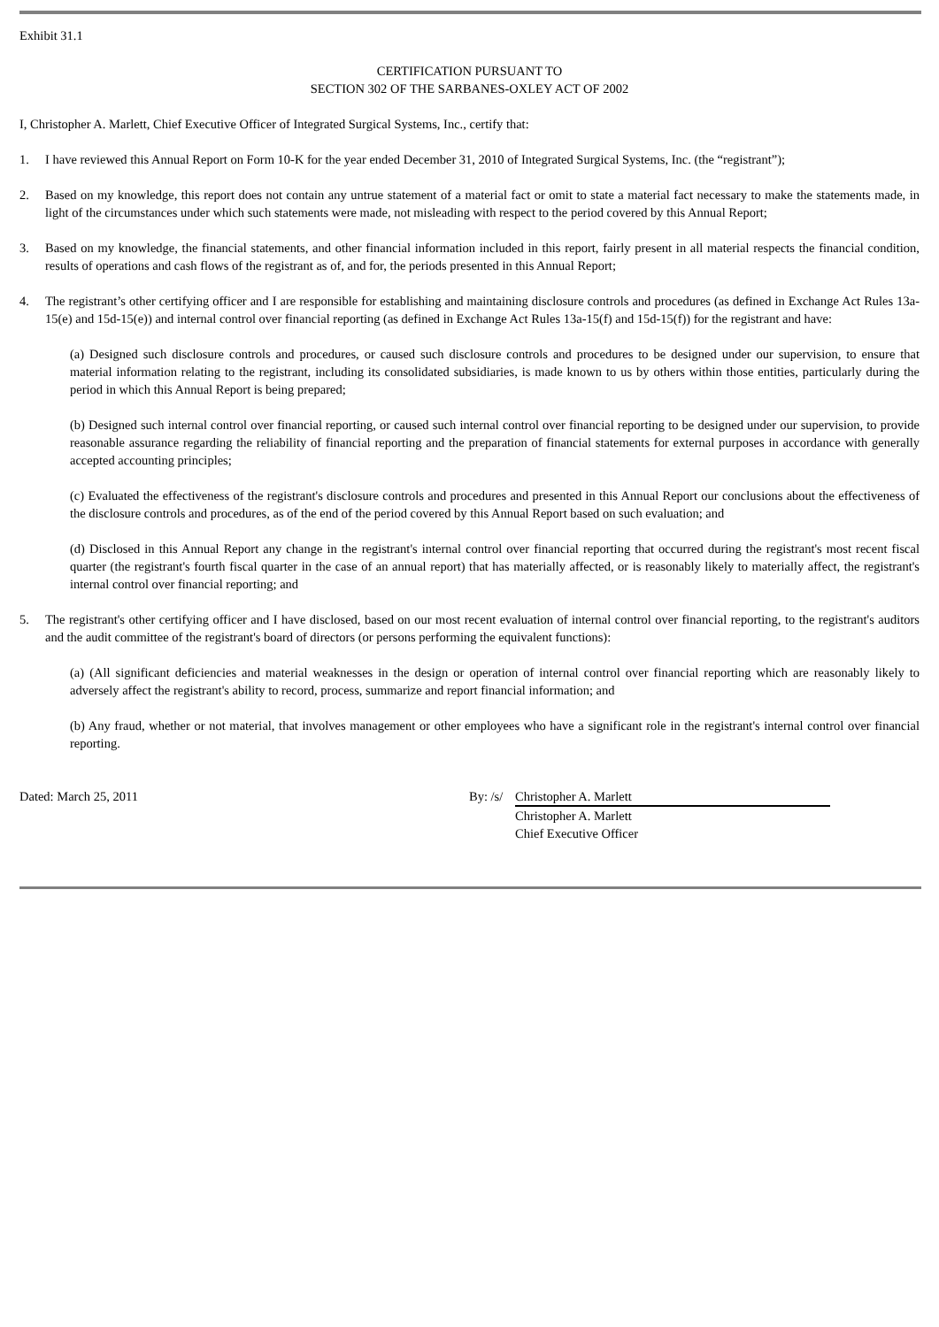Exhibit 31.1
CERTIFICATION PURSUANT TO
SECTION 302 OF THE SARBANES-OXLEY ACT OF 2002
I, Christopher A. Marlett, Chief Executive Officer of Integrated Surgical Systems, Inc., certify that:
1. I have reviewed this Annual Report on Form 10-K for the year ended December 31, 2010 of Integrated Surgical Systems, Inc. (the “registrant”);
2. Based on my knowledge, this report does not contain any untrue statement of a material fact or omit to state a material fact necessary to make the statements made, in light of the circumstances under which such statements were made, not misleading with respect to the period covered by this Annual Report;
3. Based on my knowledge, the financial statements, and other financial information included in this report, fairly present in all material respects the financial condition, results of operations and cash flows of the registrant as of, and for, the periods presented in this Annual Report;
4. The registrant’s other certifying officer and I are responsible for establishing and maintaining disclosure controls and procedures (as defined in Exchange Act Rules 13a-15(e) and 15d-15(e)) and internal control over financial reporting (as defined in Exchange Act Rules 13a-15(f) and 15d-15(f)) for the registrant and have:
(a) Designed such disclosure controls and procedures, or caused such disclosure controls and procedures to be designed under our supervision, to ensure that material information relating to the registrant, including its consolidated subsidiaries, is made known to us by others within those entities, particularly during the period in which this Annual Report is being prepared;
(b) Designed such internal control over financial reporting, or caused such internal control over financial reporting to be designed under our supervision, to provide reasonable assurance regarding the reliability of financial reporting and the preparation of financial statements for external purposes in accordance with generally accepted accounting principles;
(c) Evaluated the effectiveness of the registrant's disclosure controls and procedures and presented in this Annual Report our conclusions about the effectiveness of the disclosure controls and procedures, as of the end of the period covered by this Annual Report based on such evaluation; and
(d) Disclosed in this Annual Report any change in the registrant's internal control over financial reporting that occurred during the registrant's most recent fiscal quarter (the registrant's fourth fiscal quarter in the case of an annual report) that has materially affected, or is reasonably likely to materially affect, the registrant's internal control over financial reporting; and
5. The registrant's other certifying officer and I have disclosed, based on our most recent evaluation of internal control over financial reporting, to the registrant's auditors and the audit committee of the registrant's board of directors (or persons performing the equivalent functions):
(a) (All significant deficiencies and material weaknesses in the design or operation of internal control over financial reporting which are reasonably likely to adversely affect the registrant's ability to record, process, summarize and report financial information; and
(b) Any fraud, whether or not material, that involves management or other employees who have a significant role in the registrant's internal control over financial reporting.
Dated: March 25, 2011 By: /s/
Christopher A. Marlett
Christopher A. Marlett
Chief Executive Officer